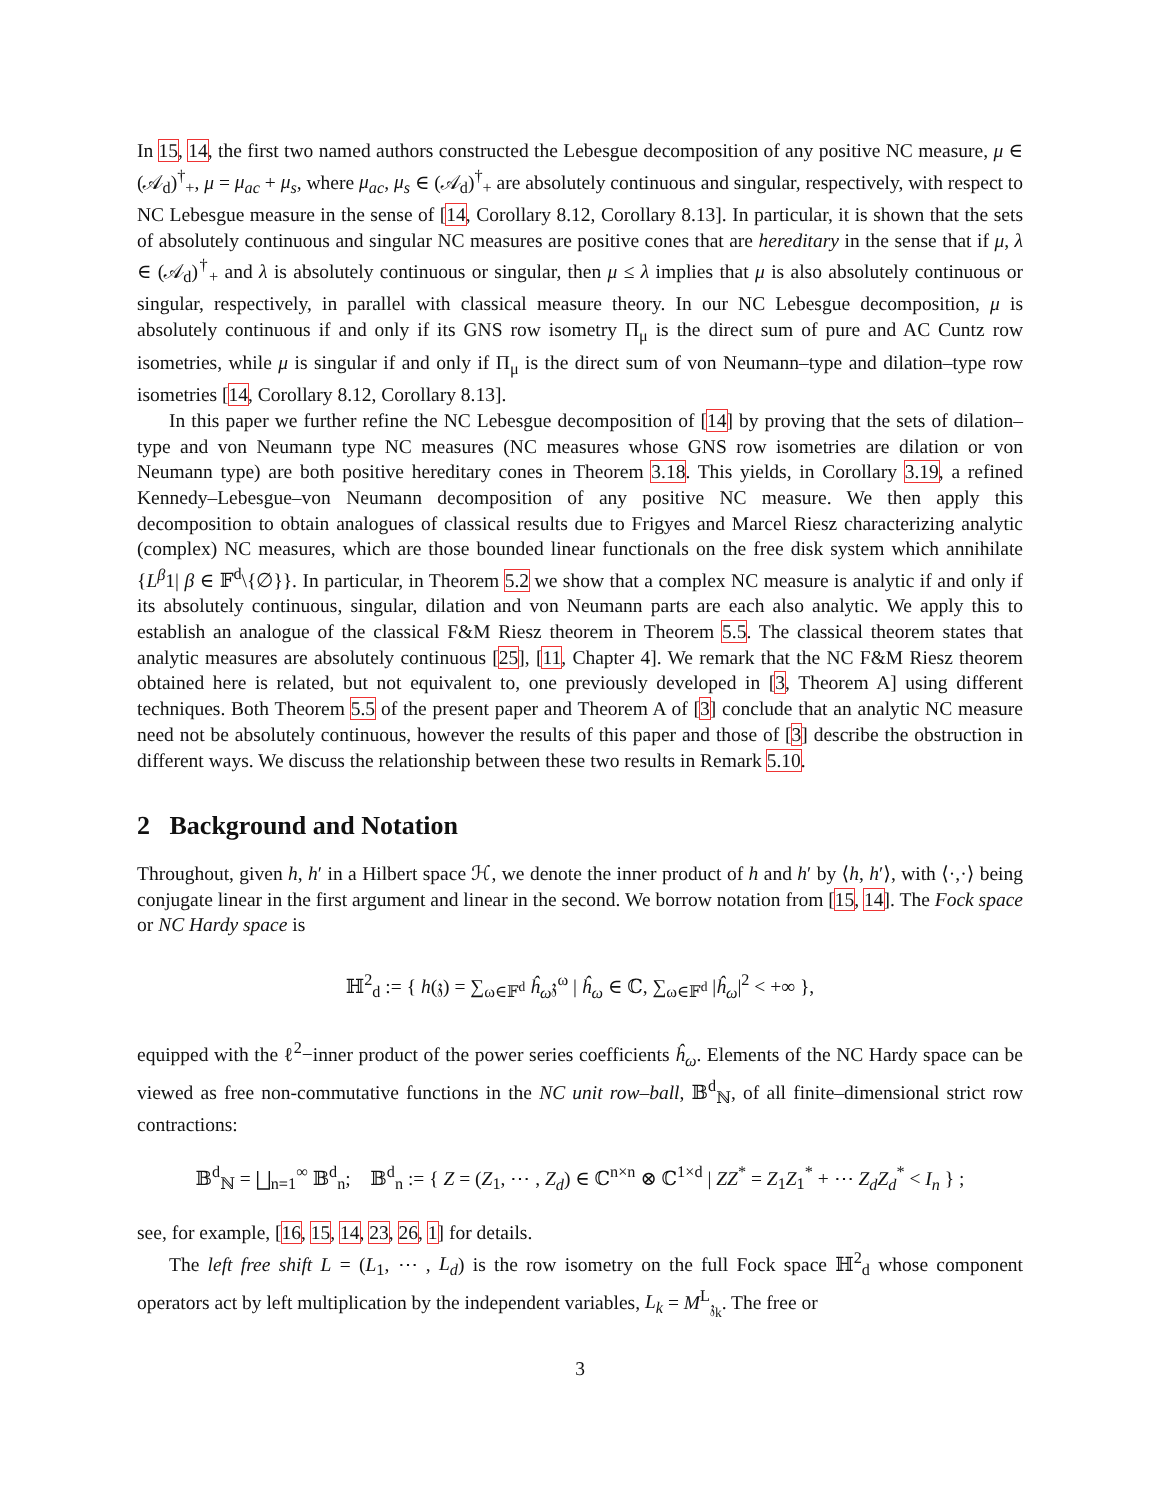In 15, 14, the first two named authors constructed the Lebesgue decomposition of any positive NC measure, μ ∈ (𝒜<sub>d</sub>)<sup>†</sup><sub>+</sub>, μ = μ<sub>ac</sub> + μ<sub>s</sub>, where μ<sub>ac</sub>, μ<sub>s</sub> ∈ (𝒜<sub>d</sub>)<sup>†</sup><sub>+</sub> are absolutely continuous and singular, respectively, with respect to NC Lebesgue measure in the sense of [14, Corollary 8.12, Corollary 8.13]. In particular, it is shown that the sets of absolutely continuous and singular NC measures are positive cones that are hereditary in the sense that if μ, λ ∈ (𝒜<sub>d</sub>)<sup>†</sup><sub>+</sub> and λ is absolutely continuous or singular, then μ ≤ λ implies that μ is also absolutely continuous or singular, respectively, in parallel with classical measure theory. In our NC Lebesgue decomposition, μ is absolutely continuous if and only if its GNS row isometry Π<sub>μ</sub> is the direct sum of pure and AC Cuntz row isometries, while μ is singular if and only if Π<sub>μ</sub> is the direct sum of von Neumann–type and dilation–type row isometries [14, Corollary 8.12, Corollary 8.13].
In this paper we further refine the NC Lebesgue decomposition of [14] by proving that the sets of dilation–type and von Neumann type NC measures (NC measures whose GNS row isometries are dilation or von Neumann type) are both positive hereditary cones in Theorem 3.18. This yields, in Corollary 3.19, a refined Kennedy–Lebesgue–von Neumann decomposition of any positive NC measure. We then apply this decomposition to obtain analogues of classical results due to Frigyes and Marcel Riesz characterizing analytic (complex) NC measures, which are those bounded linear functionals on the free disk system which annihilate {L<sup>β</sup>1| β ∈ 𝔽<sup>d</sup>\{∅}}. In particular, in Theorem 5.2 we show that a complex NC measure is analytic if and only if its absolutely continuous, singular, dilation and von Neumann parts are each also analytic. We apply this to establish an analogue of the classical F&M Riesz theorem in Theorem 5.5. The classical theorem states that analytic measures are absolutely continuous [25], [11, Chapter 4]. We remark that the NC F&M Riesz theorem obtained here is related, but not equivalent to, one previously developed in [3, Theorem A] using different techniques. Both Theorem 5.5 of the present paper and Theorem A of [3] conclude that an analytic NC measure need not be absolutely continuous, however the results of this paper and those of [3] describe the obstruction in different ways. We discuss the relationship between these two results in Remark 5.10.
2 Background and Notation
Throughout, given h, h′ in a Hilbert space ℋ, we denote the inner product of h and h′ by ⟨h, h′⟩, with ⟨·,·⟩ being conjugate linear in the first argument and linear in the second. We borrow notation from [15, 14]. The Fock space or NC Hardy space is
ℍ<sup>2</sup><sub>d</sub> := { h(𝔷) = ∑<sub>ω∈𝔽<sup>d</sup></sub> ĥ<sub>ω</sub>𝔷<sup>ω</sup> | ĥ<sub>ω</sub> ∈ ℂ, ∑<sub>ω∈𝔽<sup>d</sup></sub> |ĥ<sub>ω</sub>|<sup>2</sup> < +∞ },
equipped with the ℓ<sup>2</sup>−inner product of the power series coefficients ĥ<sub>ω</sub>. Elements of the NC Hardy space can be viewed as free non-commutative functions in the NC unit row–ball, 𝔹<sup>d</sup><sub>ℕ</sub>, of all finite–dimensional strict row contractions:
𝔹<sup>d</sup><sub>ℕ</sub> = ⨆<sub>n=1</sub><sup>∞</sup> 𝔹<sup>d</sup><sub>n</sub>; 𝔹<sup>d</sup><sub>n</sub> := { Z = (Z<sub>1</sub>, ⋯ , Z<sub>d</sub>) ∈ ℂ<sup>n×n</sup> ⊗ ℂ<sup>1×d</sup> | ZZ<sup>*</sup> = Z<sub>1</sub>Z<sub>1</sub><sup>*</sup> + ⋯ Z<sub>d</sub>Z<sub>d</sub><sup>*</sup> < I<sub>n</sub> } ;
see, for example, [16, 15, 14, 23, 26, 1] for details.
The left free shift L = (L<sub>1</sub>, ⋯ , L<sub>d</sub>) is the row isometry on the full Fock space ℍ<sup>2</sup><sub>d</sub> whose component operators act by left multiplication by the independent variables, L<sub>k</sub> = M<sup>L</sup><sub>𝔷<sub>k</sub></sub>. The free or
3